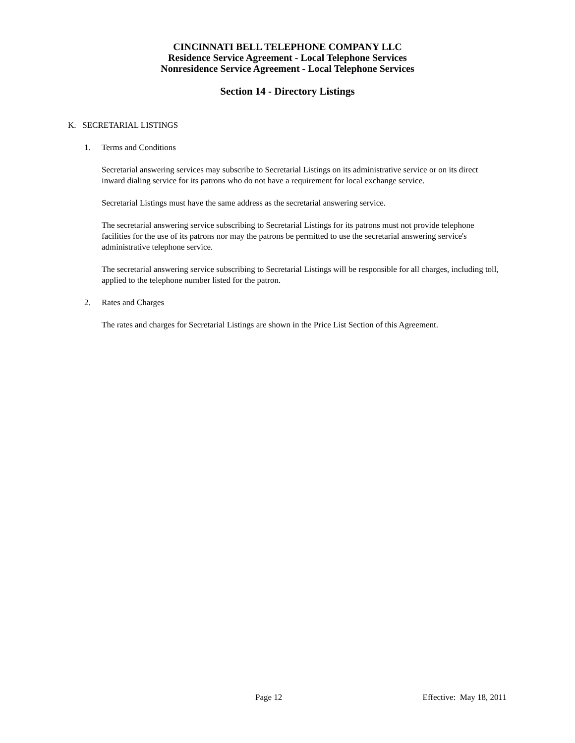CINCINNATI BELL TELEPHONE COMPANY LLC
Residence Service Agreement - Local Telephone Services
Nonresidence Service Agreement - Local Telephone Services
Section 14 - Directory Listings
K. SECRETARIAL LISTINGS
1. Terms and Conditions
Secretarial answering services may subscribe to Secretarial Listings on its administrative service or on its direct inward dialing service for its patrons who do not have a requirement for local exchange service.
Secretarial Listings must have the same address as the secretarial answering service.
The secretarial answering service subscribing to Secretarial Listings for its patrons must not provide telephone facilities for the use of its patrons nor may the patrons be permitted to use the secretarial answering service's administrative telephone service.
The secretarial answering service subscribing to Secretarial Listings will be responsible for all charges, including toll, applied to the telephone number listed for the patron.
2. Rates and Charges
The rates and charges for Secretarial Listings are shown in the Price List Section of this Agreement.
Page 12 Effective: May 18, 2011